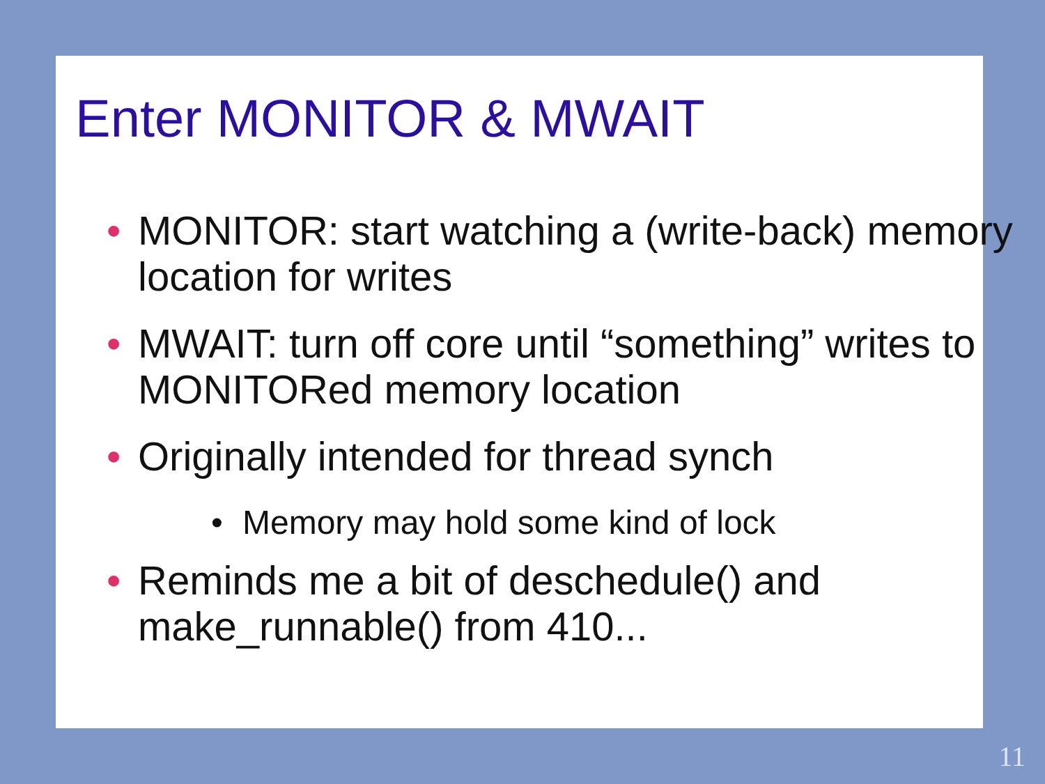Enter MONITOR & MWAIT
• MONITOR: start watching a (write-back) memory location for writes
• MWAIT: turn off core until “something” writes to MONITORed memory location
• Originally intended for thread synch
• Memory may hold some kind of lock
• Reminds me a bit of deschedule() and make_runnable() from 410...
11